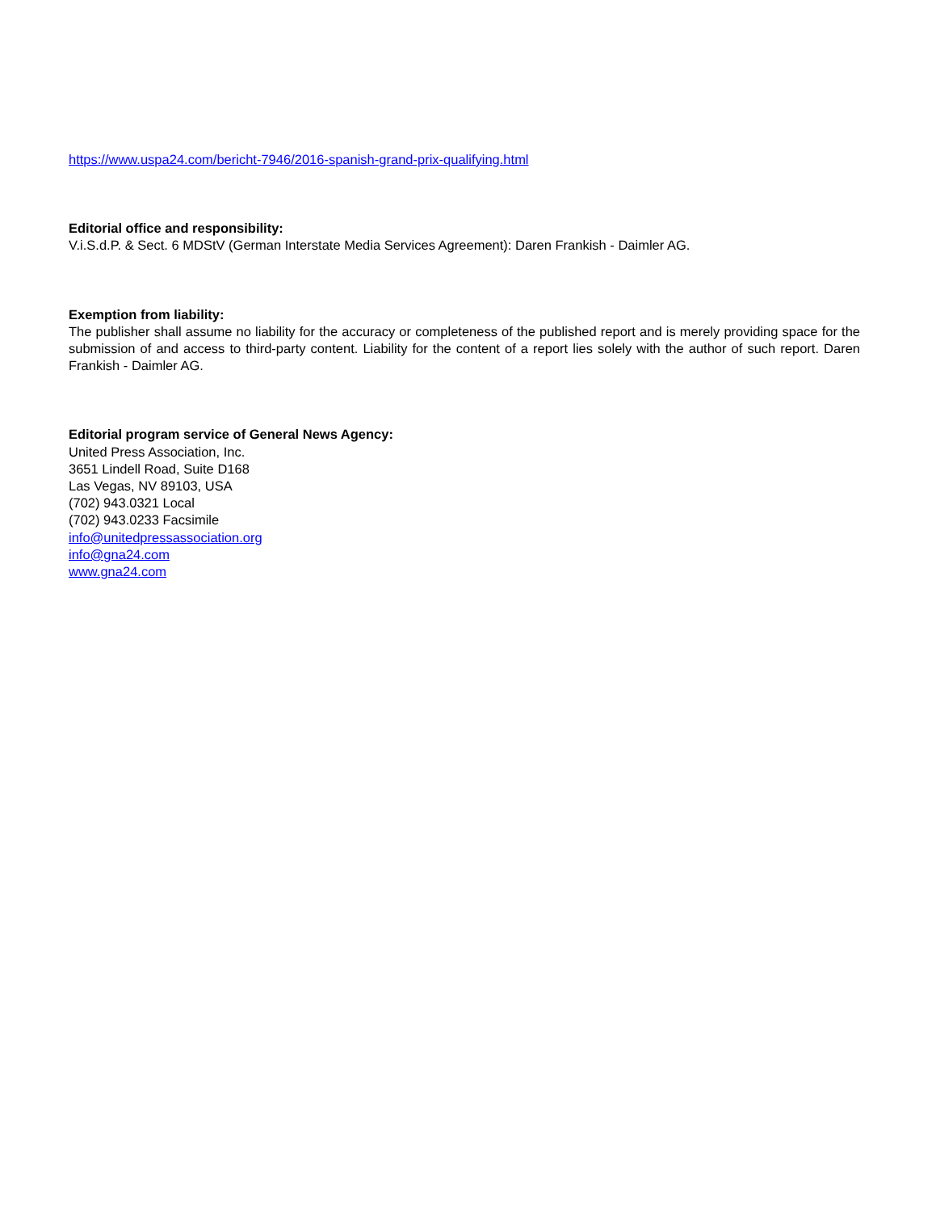https://www.uspa24.com/bericht-7946/2016-spanish-grand-prix-qualifying.html
Editorial office and responsibility:
V.i.S.d.P. & Sect. 6 MDStV (German Interstate Media Services Agreement): Daren Frankish - Daimler AG.
Exemption from liability:
The publisher shall assume no liability for the accuracy or completeness of the published report and is merely providing space for the submission of and access to third-party content. Liability for the content of a report lies solely with the author of such report. Daren Frankish - Daimler AG.
Editorial program service of General News Agency:
United Press Association, Inc.
3651 Lindell Road, Suite D168
Las Vegas, NV 89103, USA
(702) 943.0321 Local
(702) 943.0233 Facsimile
info@unitedpressassociation.org
info@gna24.com
www.gna24.com